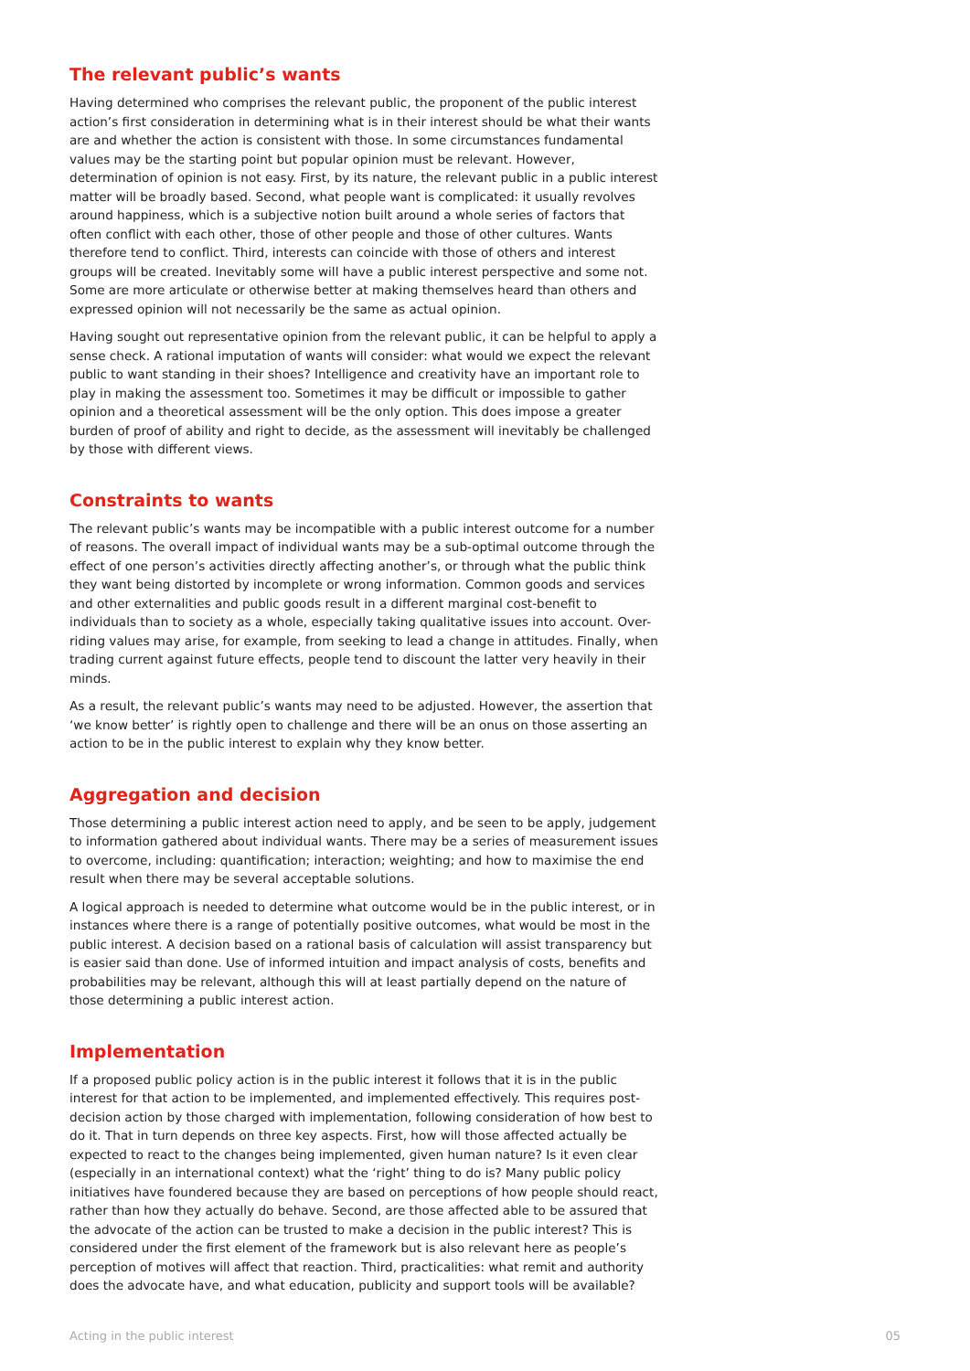The relevant public’s wants
Having determined who comprises the relevant public, the proponent of the public interest action’s first consideration in determining what is in their interest should be what their wants are and whether the action is consistent with those. In some circumstances fundamental values may be the starting point but popular opinion must be relevant. However, determination of opinion is not easy. First, by its nature, the relevant public in a public interest matter will be broadly based. Second, what people want is complicated: it usually revolves around happiness, which is a subjective notion built around a whole series of factors that often conflict with each other, those of other people and those of other cultures. Wants therefore tend to conflict. Third, interests can coincide with those of others and interest groups will be created. Inevitably some will have a public interest perspective and some not. Some are more articulate or otherwise better at making themselves heard than others and expressed opinion will not necessarily be the same as actual opinion.
Having sought out representative opinion from the relevant public, it can be helpful to apply a sense check. A rational imputation of wants will consider: what would we expect the relevant public to want standing in their shoes? Intelligence and creativity have an important role to play in making the assessment too. Sometimes it may be difficult or impossible to gather opinion and a theoretical assessment will be the only option. This does impose a greater burden of proof of ability and right to decide, as the assessment will inevitably be challenged by those with different views.
Constraints to wants
The relevant public’s wants may be incompatible with a public interest outcome for a number of reasons. The overall impact of individual wants may be a sub-optimal outcome through the effect of one person’s activities directly affecting another’s, or through what the public think they want being distorted by incomplete or wrong information. Common goods and services and other externalities and public goods result in a different marginal cost-benefit to individuals than to society as a whole, especially taking qualitative issues into account. Over-riding values may arise, for example, from seeking to lead a change in attitudes. Finally, when trading current against future effects, people tend to discount the latter very heavily in their minds.
As a result, the relevant public’s wants may need to be adjusted. However, the assertion that ‘we know better’ is rightly open to challenge and there will be an onus on those asserting an action to be in the public interest to explain why they know better.
Aggregation and decision
Those determining a public interest action need to apply, and be seen to be apply, judgement to information gathered about individual wants. There may be a series of measurement issues to overcome, including: quantification; interaction; weighting; and how to maximise the end result when there may be several acceptable solutions.
A logical approach is needed to determine what outcome would be in the public interest, or in instances where there is a range of potentially positive outcomes, what would be most in the public interest. A decision based on a rational basis of calculation will assist transparency but is easier said than done. Use of informed intuition and impact analysis of costs, benefits and probabilities may be relevant, although this will at least partially depend on the nature of those determining a public interest action.
Implementation
If a proposed public policy action is in the public interest it follows that it is in the public interest for that action to be implemented, and implemented effectively. This requires post-decision action by those charged with implementation, following consideration of how best to do it. That in turn depends on three key aspects. First, how will those affected actually be expected to react to the changes being implemented, given human nature? Is it even clear (especially in an international context) what the ‘right’ thing to do is? Many public policy initiatives have foundered because they are based on perceptions of how people should react, rather than how they actually do behave. Second, are those affected able to be assured that the advocate of the action can be trusted to make a decision in the public interest? This is considered under the first element of the framework but is also relevant here as people’s perception of motives will affect that reaction. Third, practicalities: what remit and authority does the advocate have, and what education, publicity and support tools will be available?
Acting in the public interest 05